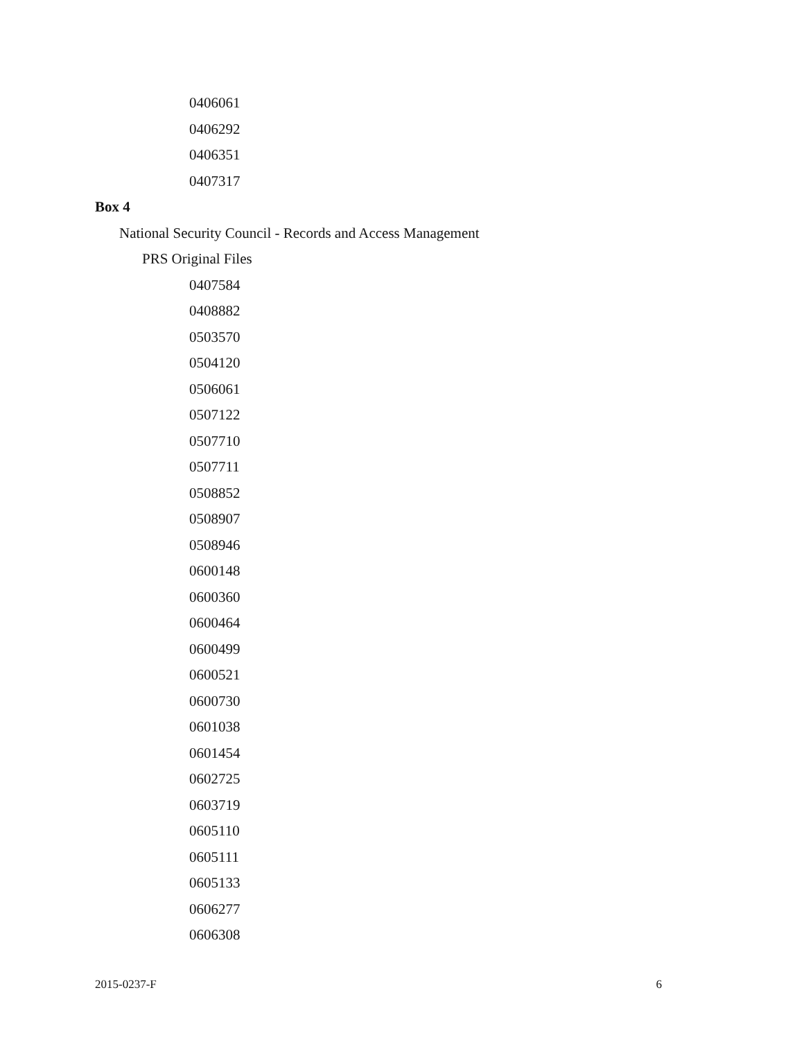0406061
0406292
0406351
0407317
Box 4
National Security Council - Records and Access Management
PRS Original Files
0407584
0408882
0503570
0504120
0506061
0507122
0507710
0507711
0508852
0508907
0508946
0600148
0600360
0600464
0600499
0600521
0600730
0601038
0601454
0602725
0603719
0605110
0605111
0605133
0606277
0606308
2015-0237-F 6